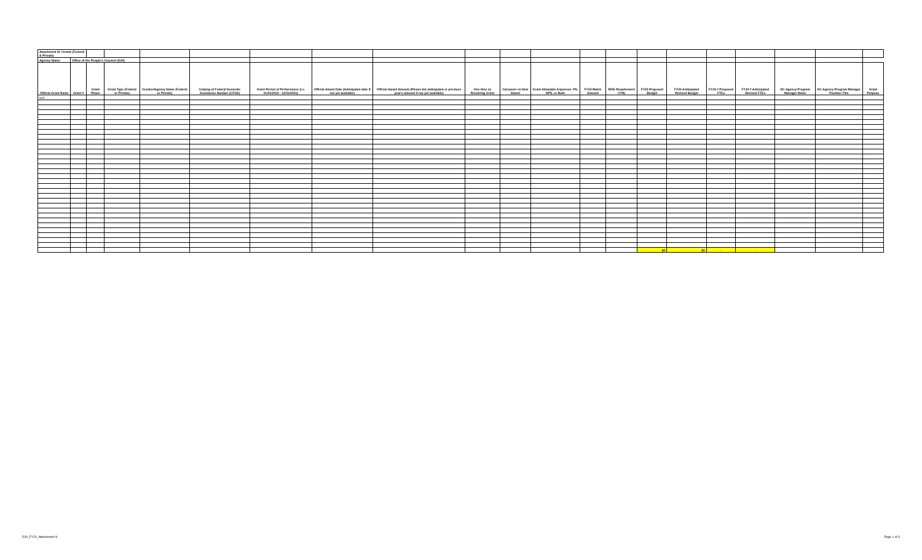| Attachment III- Grants (Federal & Private) | | | | | | | | | | | | | | | | | | | | |
| Agency Name: | Office of the People's Counsel (DJ0) | | | | | | | | | | | | | | | | | | | |
| Official Grant Name | Grant # | Grant Phase | Grant Type (Federal or Private) | Grantor/Agency Name (Federal or Private) | Catalog of Federal Domestic Assistance Number (CFDA) | Grant Period of Performance (i.e. 01/01/2019 - 12/31/2021) | Official Award Date (Anticipated date if not yet available) | Official Award Amount (Please list anticipated or previous year's amount if not yet available) | One-time vs Recurring Grant | Carryover vs New Award | Grant Allowable Expenses: PS, NPS, or Both | FY23 Match Amount | MOE Requirement (Y/N) | FY23 Proposed Budget | FY23 Anticipated Revised Budget | FY23 # Proposed FTEs | FY23 # Anticipated Revised FTEs | DC Agency Program Manager Name | DC Agency Program Manager Position Title | Grant Purpose |
| N/A | | | | | | | | | | | | | | | | | | | | |
| | | | | | | | | | | | | | | $0 | $0 | - | - | | | |
DJ0_FY23_Attachment III Page 1 of 3